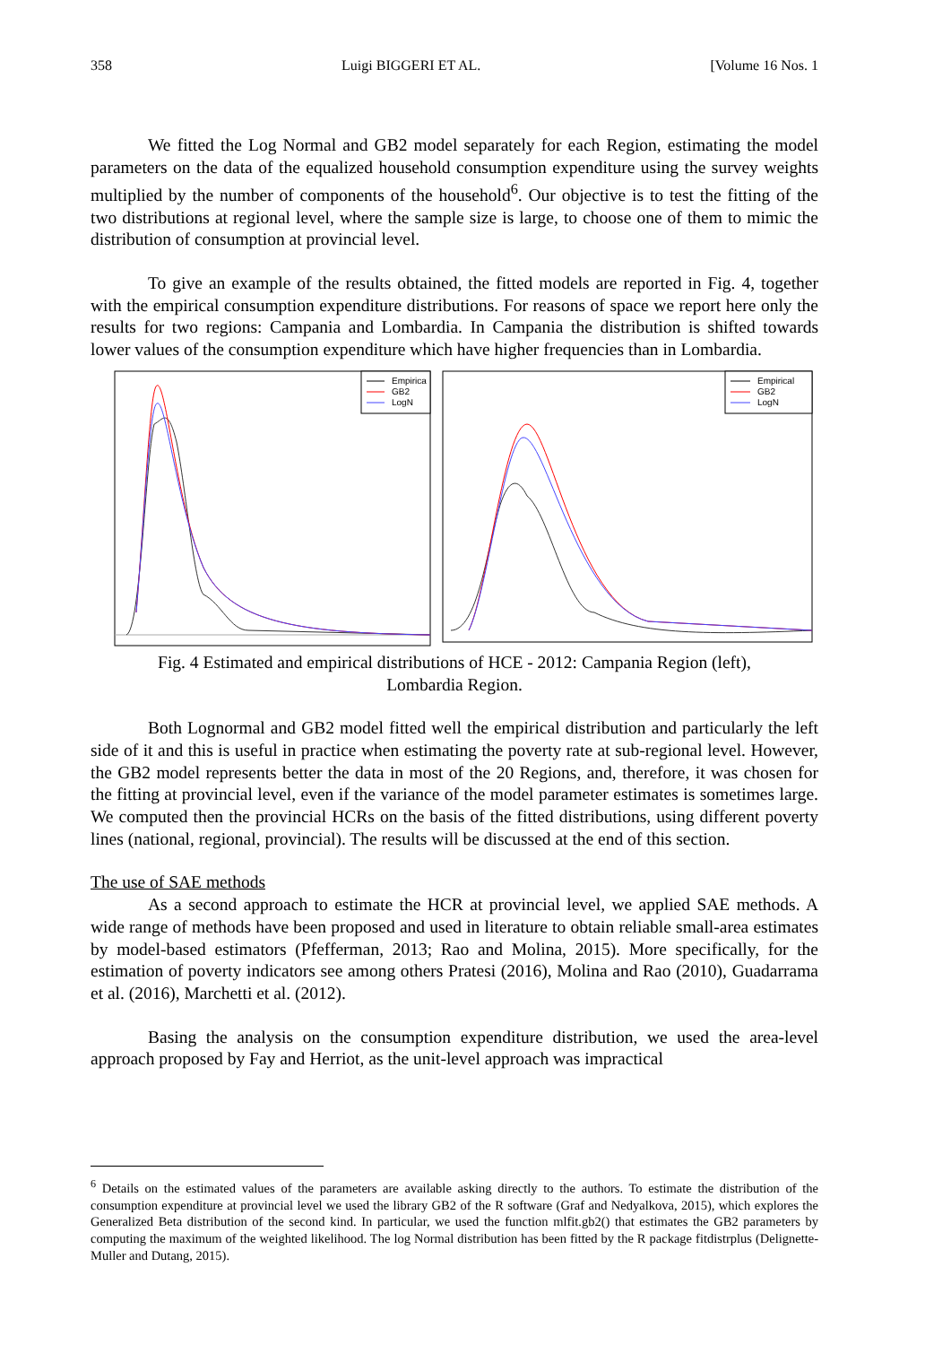358 Luigi BIGGERI ET AL. [Volume 16 Nos. 1
We fitted the Log Normal and GB2 model separately for each Region, estimating the model parameters on the data of the equalized household consumption expenditure using the survey weights multiplied by the number of components of the household<sup>6</sup>. Our objective is to test the fitting of the two distributions at regional level, where the sample size is large, to choose one of them to mimic the distribution of consumption at provincial level.
To give an example of the results obtained, the fitted models are reported in Fig. 4, together with the empirical consumption expenditure distributions. For reasons of space we report here only the results for two regions: Campania and Lombardia. In Campania the distribution is shifted towards lower values of the consumption expenditure which have higher frequencies than in Lombardia.
Empirica
GB2
LogN
Empirical
GB2
LogN
Fig. 4 Estimated and empirical distributions of HCE - 2012: Campania Region (left),
Lombardia Region.
Both Lognormal and GB2 model fitted well the empirical distribution and particularly the left side of it and this is useful in practice when estimating the poverty rate at sub-regional level. However, the GB2 model represents better the data in most of the 20 Regions, and, therefore, it was chosen for the fitting at provincial level, even if the variance of the model parameter estimates is sometimes large. We computed then the provincial HCRs on the basis of the fitted distributions, using different poverty lines (national, regional, provincial). The results will be discussed at the end of this section.
The use of SAE methods
As a second approach to estimate the HCR at provincial level, we applied SAE methods. A wide range of methods have been proposed and used in literature to obtain reliable small-area estimates by model-based estimators (Pfefferman, 2013; Rao and Molina, 2015). More specifically, for the estimation of poverty indicators see among others Pratesi (2016), Molina and Rao (2010), Guadarrama et al. (2016), Marchetti et al. (2012).
Basing the analysis on the consumption expenditure distribution, we used the area-level approach proposed by Fay and Herriot, as the unit-level approach was impractical
<sup>6</sup> Details on the estimated values of the parameters are available asking directly to the authors. To estimate the distribution of the consumption expenditure at provincial level we used the library GB2 of the R software (Graf and Nedyalkova, 2015), which explores the Generalized Beta distribution of the second kind. In particular, we used the function mlfit.gb2() that estimates the GB2 parameters by computing the maximum of the weighted likelihood. The log Normal distribution has been fitted by the R package fitdistrplus (Delignette-Muller and Dutang, 2015).